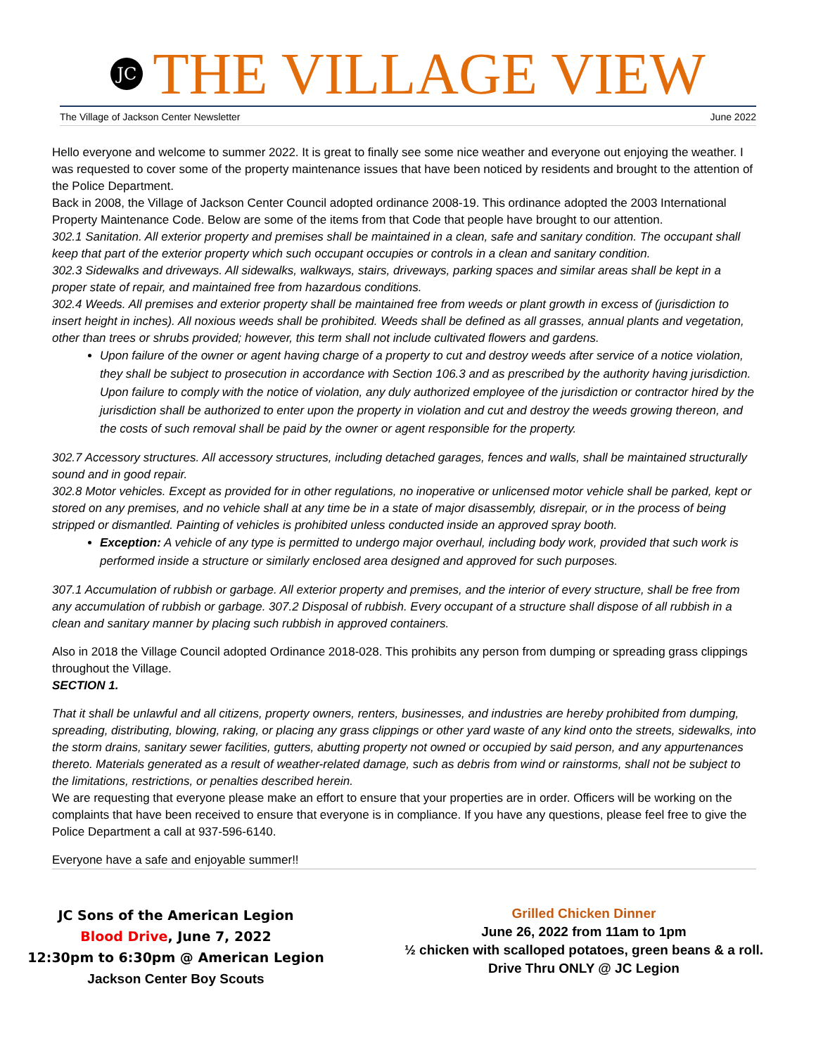JC
THE VILLAGE VIEW
The Village of Jackson Center Newsletter June 2022
Hello everyone and welcome to summer 2022. It is great to finally see some nice weather and everyone out enjoying the weather. I was requested to cover some of the property maintenance issues that have been noticed by residents and brought to the attention of the Police Department.
Back in 2008, the Village of Jackson Center Council adopted ordinance 2008-19. This ordinance adopted the 2003 International Property Maintenance Code. Below are some of the items from that Code that people have brought to our attention.
302.1 Sanitation. All exterior property and premises shall be maintained in a clean, safe and sanitary condition. The occupant shall keep that part of the exterior property which such occupant occupies or controls in a clean and sanitary condition.
302.3 Sidewalks and driveways. All sidewalks, walkways, stairs, driveways, parking spaces and similar areas shall be kept in a proper state of repair, and maintained free from hazardous conditions.
302.4 Weeds. All premises and exterior property shall be maintained free from weeds or plant growth in excess of (jurisdiction to insert height in inches). All noxious weeds shall be prohibited. Weeds shall be defined as all grasses, annual plants and vegetation, other than trees or shrubs provided; however, this term shall not include cultivated flowers and gardens.
Upon failure of the owner or agent having charge of a property to cut and destroy weeds after service of a notice violation, they shall be subject to prosecution in accordance with Section 106.3 and as prescribed by the authority having jurisdiction. Upon failure to comply with the notice of violation, any duly authorized employee of the jurisdiction or contractor hired by the jurisdiction shall be authorized to enter upon the property in violation and cut and destroy the weeds growing thereon, and the costs of such removal shall be paid by the owner or agent responsible for the property.
302.7 Accessory structures. All accessory structures, including detached garages, fences and walls, shall be maintained structurally sound and in good repair.
302.8 Motor vehicles. Except as provided for in other regulations, no inoperative or unlicensed motor vehicle shall be parked, kept or stored on any premises, and no vehicle shall at any time be in a state of major disassembly, disrepair, or in the process of being stripped or dismantled. Painting of vehicles is prohibited unless conducted inside an approved spray booth.
Exception: A vehicle of any type is permitted to undergo major overhaul, including body work, provided that such work is performed inside a structure or similarly enclosed area designed and approved for such purposes.
307.1 Accumulation of rubbish or garbage. All exterior property and premises, and the interior of every structure, shall be free from any accumulation of rubbish or garbage. 307.2 Disposal of rubbish. Every occupant of a structure shall dispose of all rubbish in a clean and sanitary manner by placing such rubbish in approved containers.
Also in 2018 the Village Council adopted Ordinance 2018-028. This prohibits any person from dumping or spreading grass clippings throughout the Village.
SECTION 1.
That it shall be unlawful and all citizens, property owners, renters, businesses, and industries are hereby prohibited from dumping, spreading, distributing, blowing, raking, or placing any grass clippings or other yard waste of any kind onto the streets, sidewalks, into the storm drains, sanitary sewer facilities, gutters, abutting property not owned or occupied by said person, and any appurtenances thereto. Materials generated as a result of weather-related damage, such as debris from wind or rainstorms, shall not be subject to the limitations, restrictions, or penalties described herein.
We are requesting that everyone please make an effort to ensure that your properties are in order. Officers will be working on the complaints that have been received to ensure that everyone is in compliance. If you have any questions, please feel free to give the Police Department a call at 937-596-6140.
Everyone have a safe and enjoyable summer!!
JC Sons of the American Legion
Blood Drive, June 7, 2022
12:30pm to 6:30pm @ American Legion
Jackson Center Boy Scouts
Grilled Chicken Dinner
June 26, 2022 from 11am to 1pm
½ chicken with scalloped potatoes, green beans & a roll.
Drive Thru ONLY @ JC Legion